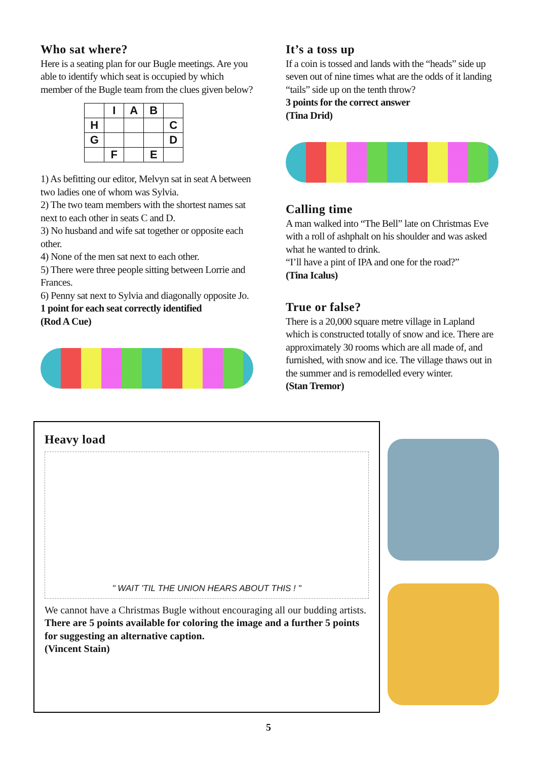Who sat where?
Here is a seating plan for our Bugle meetings. Are you able to identify which seat is occupied by which member of the Bugle team from the clues given below?
| | I | A | B | |
| H | | | | C |
| G | | | | D |
| | F | | E | |
1) As befitting our editor, Melvyn sat in seat A between two ladies one of whom was Sylvia.
2) The two team members with the shortest names sat next to each other in seats C and D.
3) No husband and wife sat together or opposite each other.
4) None of the men sat next to each other.
5) There were three people sitting between Lorrie and Frances.
6) Penny sat next to Sylvia and diagonally opposite Jo.
1 point for each seat correctly identified
(Rod A Cue)
It’s a toss up
If a coin is tossed and lands with the “heads” side up seven out of nine times what are the odds of it landing “tails” side up on the tenth throw?
3 points for the correct answer
(Tina Drid)
Calling time
A man walked into “The Bell” late on Christmas Eve with a roll of ashphalt on his shoulder and was asked what he wanted to drink.
“I’ll have a pint of IPA and one for the road?”
(Tina Icalus)
True or false?
There is a 20,000 square metre village in Lapland which is constructed totally of snow and ice. There are approximately 30 rooms which are all made of, and furnished, with snow and ice. The village thaws out in the summer and is remodelled every winter.
(Stan Tremor)
Heavy load
" WAIT 'TIL THE UNION HEARS ABOUT THIS ! "
We cannot have a Christmas Bugle without encouraging all our budding artists.
There are 5 points available for coloring the image and a further 5 points for suggesting an alternative caption.
(Vincent Stain)
5